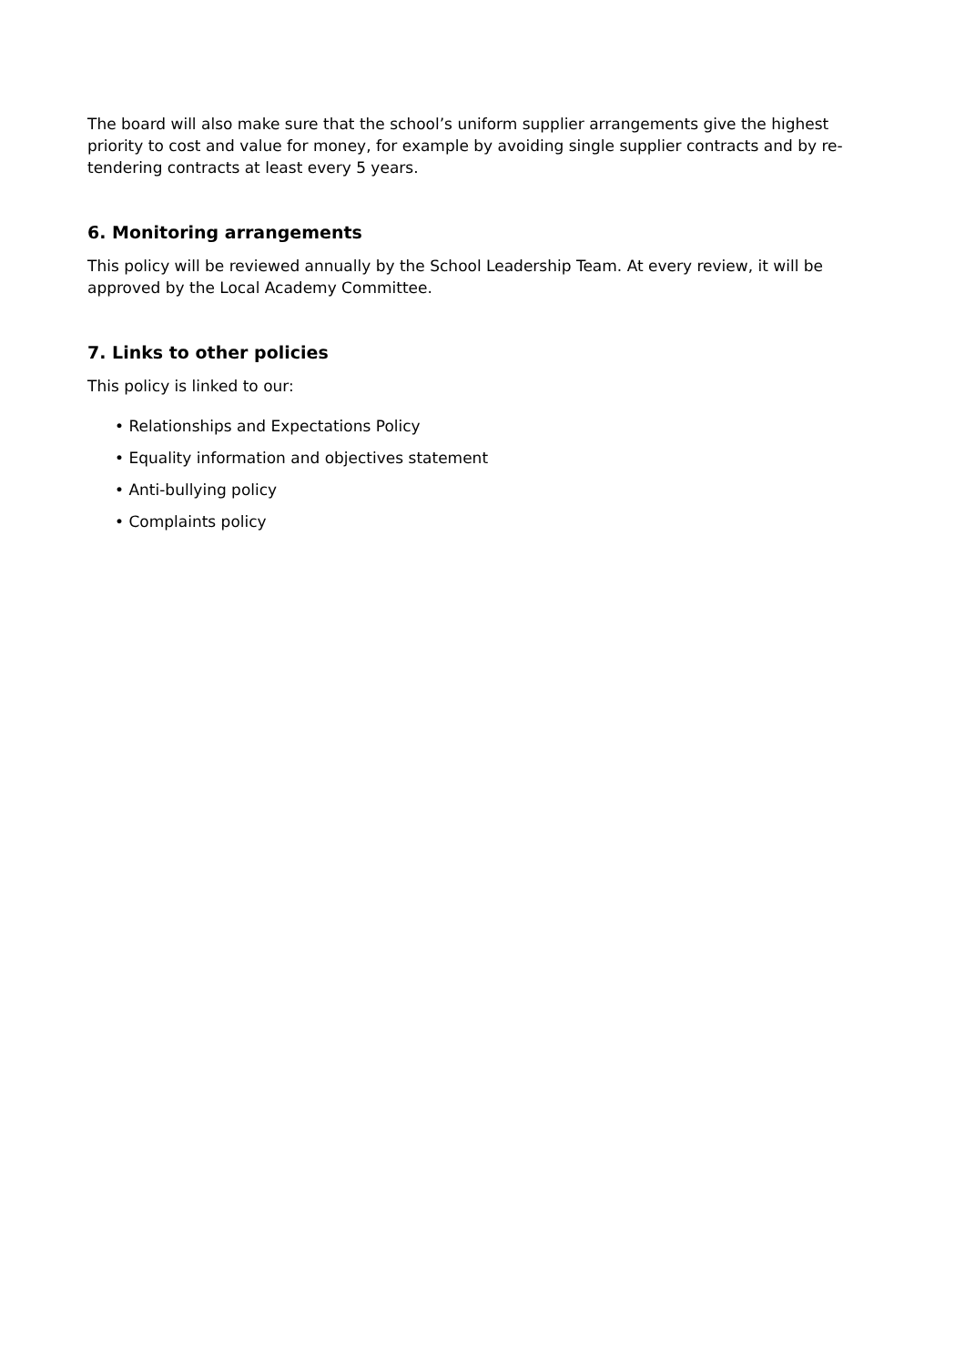The board will also make sure that the school’s uniform supplier arrangements give the highest priority to cost and value for money, for example by avoiding single supplier contracts and by re-tendering contracts at least every 5 years.
6. Monitoring arrangements
This policy will be reviewed annually by the School Leadership Team. At every review, it will be approved by the Local Academy Committee.
7. Links to other policies
This policy is linked to our:
• Relationships and Expectations Policy
• Equality information and objectives statement
• Anti-bullying policy
• Complaints policy